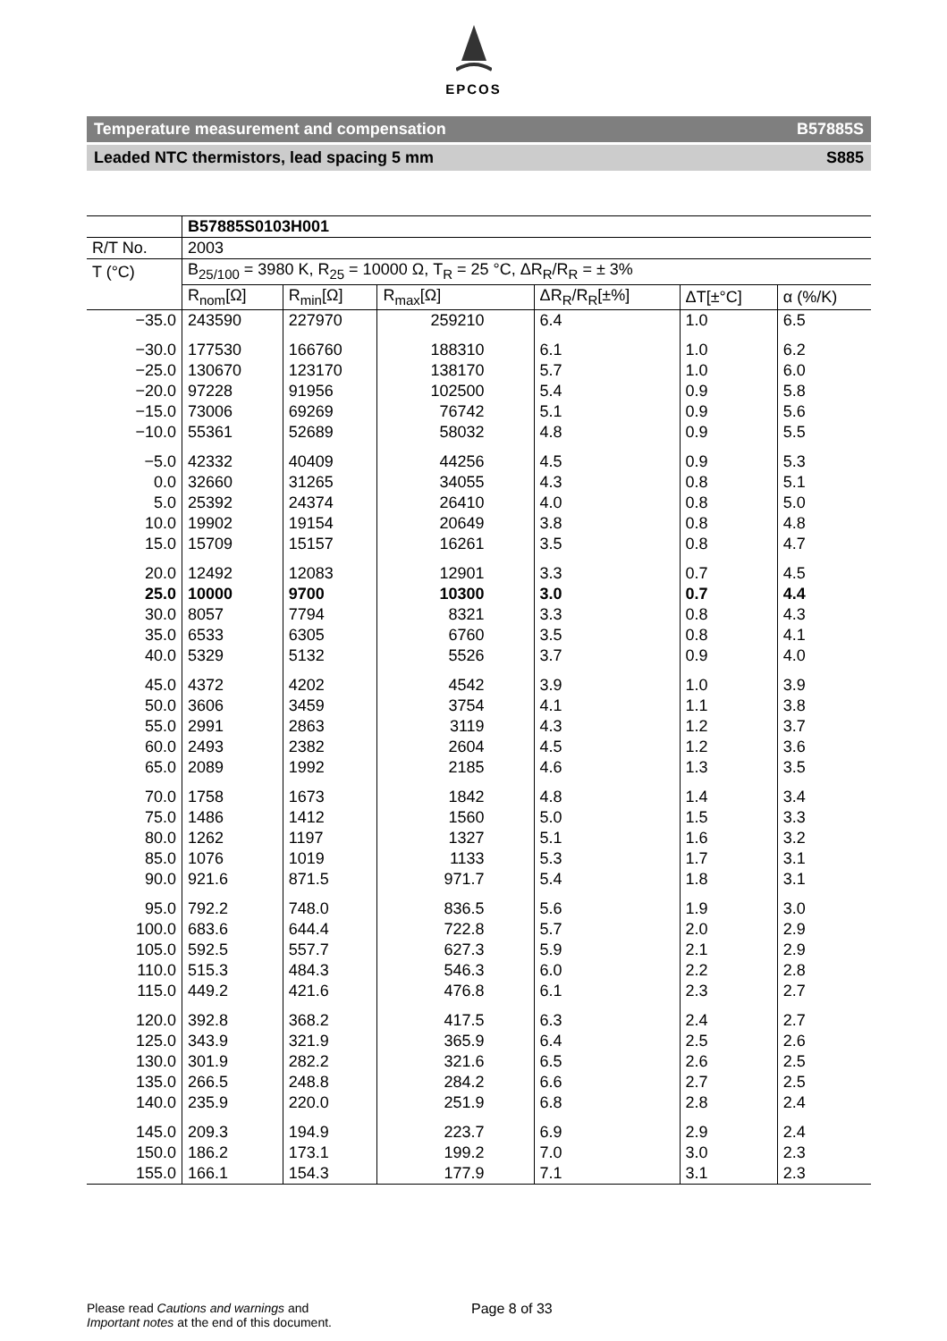EPCOS
Temperature measurement and compensation B57885S
Leaded NTC thermistors, lead spacing 5 mm S885
| | B57885S0103H001 | | | | | |
| --- | --- | --- | --- | --- | --- | --- |
| R/T No. | 2003 | | | | | |
| T (°C) | B<sub>25/100</sub> = 3980 K, R<sub>25</sub> = 10000 Ω, T<sub>R</sub> = 25 °C, ΔR<sub>R</sub>/R<sub>R</sub> = ± 3% | | | | | |
| | R<sub>nom</sub>[Ω] | R<sub>min</sub>[Ω] | R<sub>max</sub>[Ω] | ΔR<sub>R</sub>/R<sub>R</sub>[±%] | ΔT[±°C] | α (%/K) |
| −35.0 | 243590 | 227970 | 259210 | 6.4 | 1.0 | 6.5 |
| −30.0 | 177530 | 166760 | 188310 | 6.1 | 1.0 | 6.2 |
| −25.0 | 130670 | 123170 | 138170 | 5.7 | 1.0 | 6.0 |
| −20.0 | 97228 | 91956 | 102500 | 5.4 | 0.9 | 5.8 |
| −15.0 | 73006 | 69269 | 76742 | 5.1 | 0.9 | 5.6 |
| −10.0 | 55361 | 52689 | 58032 | 4.8 | 0.9 | 5.5 |
| −5.0 | 42332 | 40409 | 44256 | 4.5 | 0.9 | 5.3 |
| 0.0 | 32660 | 31265 | 34055 | 4.3 | 0.8 | 5.1 |
| 5.0 | 25392 | 24374 | 26410 | 4.0 | 0.8 | 5.0 |
| 10.0 | 19902 | 19154 | 20649 | 3.8 | 0.8 | 4.8 |
| 15.0 | 15709 | 15157 | 16261 | 3.5 | 0.8 | 4.7 |
| 20.0 | 12492 | 12083 | 12901 | 3.3 | 0.7 | 4.5 |
| 25.0 | 10000 | 9700 | 10300 | 3.0 | 0.7 | 4.4 |
| 30.0 | 8057 | 7794 | 8321 | 3.3 | 0.8 | 4.3 |
| 35.0 | 6533 | 6305 | 6760 | 3.5 | 0.8 | 4.1 |
| 40.0 | 5329 | 5132 | 5526 | 3.7 | 0.9 | 4.0 |
| 45.0 | 4372 | 4202 | 4542 | 3.9 | 1.0 | 3.9 |
| 50.0 | 3606 | 3459 | 3754 | 4.1 | 1.1 | 3.8 |
| 55.0 | 2991 | 2863 | 3119 | 4.3 | 1.2 | 3.7 |
| 60.0 | 2493 | 2382 | 2604 | 4.5 | 1.2 | 3.6 |
| 65.0 | 2089 | 1992 | 2185 | 4.6 | 1.3 | 3.5 |
| 70.0 | 1758 | 1673 | 1842 | 4.8 | 1.4 | 3.4 |
| 75.0 | 1486 | 1412 | 1560 | 5.0 | 1.5 | 3.3 |
| 80.0 | 1262 | 1197 | 1327 | 5.1 | 1.6 | 3.2 |
| 85.0 | 1076 | 1019 | 1133 | 5.3 | 1.7 | 3.1 |
| 90.0 | 921.6 | 871.5 | 971.7 | 5.4 | 1.8 | 3.1 |
| 95.0 | 792.2 | 748.0 | 836.5 | 5.6 | 1.9 | 3.0 |
| 100.0 | 683.6 | 644.4 | 722.8 | 5.7 | 2.0 | 2.9 |
| 105.0 | 592.5 | 557.7 | 627.3 | 5.9 | 2.1 | 2.9 |
| 110.0 | 515.3 | 484.3 | 546.3 | 6.0 | 2.2 | 2.8 |
| 115.0 | 449.2 | 421.6 | 476.8 | 6.1 | 2.3 | 2.7 |
| 120.0 | 392.8 | 368.2 | 417.5 | 6.3 | 2.4 | 2.7 |
| 125.0 | 343.9 | 321.9 | 365.9 | 6.4 | 2.5 | 2.6 |
| 130.0 | 301.9 | 282.2 | 321.6 | 6.5 | 2.6 | 2.5 |
| 135.0 | 266.5 | 248.8 | 284.2 | 6.6 | 2.7 | 2.5 |
| 140.0 | 235.9 | 220.0 | 251.9 | 6.8 | 2.8 | 2.4 |
| 145.0 | 209.3 | 194.9 | 223.7 | 6.9 | 2.9 | 2.4 |
| 150.0 | 186.2 | 173.1 | 199.2 | 7.0 | 3.0 | 2.3 |
| 155.0 | 166.1 | 154.3 | 177.9 | 7.1 | 3.1 | 2.3 |
Please read Cautions and warnings and
Important notes at the end of this document.
Page 8 of 33